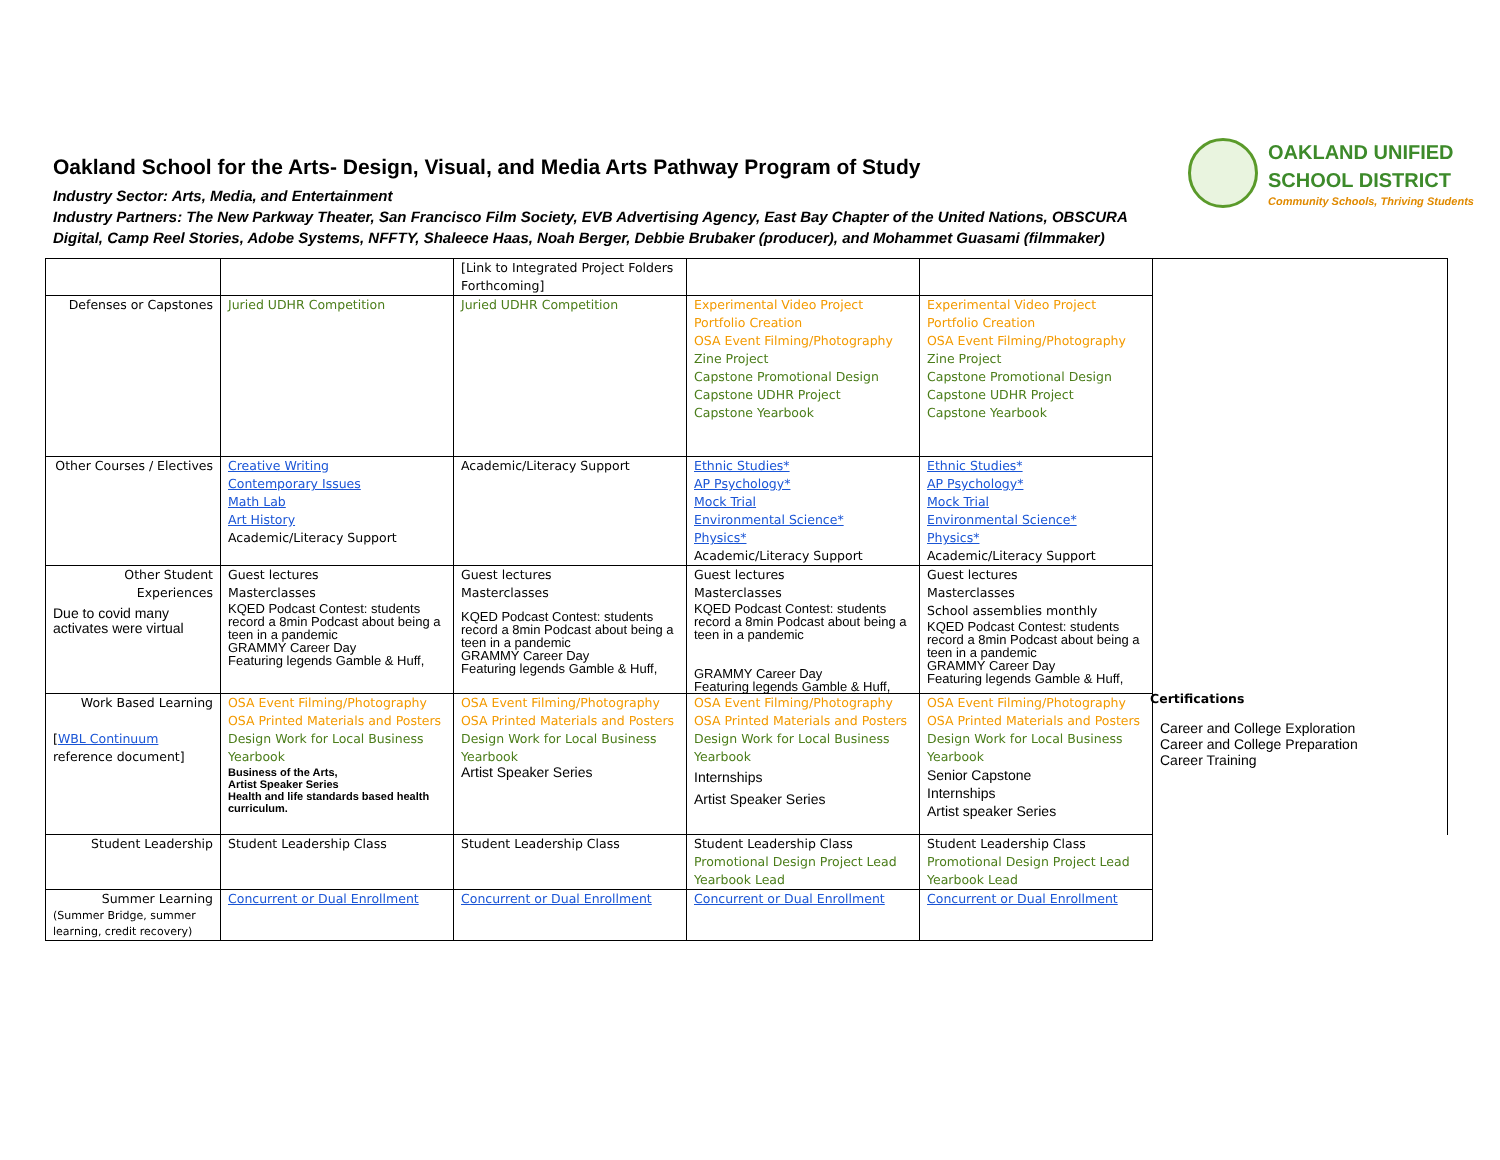Oakland School for the Arts- Design, Visual, and Media Arts Pathway Program of Study
Industry Sector: Arts, Media, and Entertainment
Industry Partners: The New Parkway Theater, San Francisco Film Society, EVB Advertising Agency, East Bay Chapter of the United Nations, OBSCURA Digital, Camp Reel Stories, Adobe Systems, NFFTY, Shaleece Haas, Noah Berger, Debbie Brubaker (producer), and Mohammet Guasami (filmmaker)
OAKLAND UNIFIED
SCHOOL DISTRICT
Community Schools, Thriving Students
| | | [Link to Integrated Project Folders Forthcoming] | | | |
| Defenses or Capstones | Juried UDHR Competition | Juried UDHR Competition | Experimental Video Project Portfolio Creation OSA Event Filming/Photography Zine Project Capstone Promotional Design Capstone UDHR Project Capstone Yearbook | Experimental Video Project Portfolio Creation OSA Event Filming/Photography Zine Project Capstone Promotional Design Capstone UDHR Project Capstone Yearbook | |
| Other Courses / Electives | Creative Writing Contemporary Issues Math Lab Art History Academic/Literacy Support | Academic/Literacy Support | Ethnic Studies* AP Psychology* Mock Trial Environmental Science* Physics* Academic/Literacy Support | Ethnic Studies* AP Psychology* Mock Trial Environmental Science* Physics* Academic/Literacy Support | |
| Other Student Experiences Due to covid many activates were virtual | Guest lectures Masterclasses KQED Podcast Contest: students record a 8min Podcast about being a teen in a pandemic GRAMMY Career Day Featuring legends Gamble & Huff, | Guest lectures Masterclasses KQED Podcast Contest: students record a 8min Podcast about being a teen in a pandemic GRAMMY Career Day Featuring legends Gamble & Huff, | Guest lectures Masterclasses KQED Podcast Contest: students record a 8min Podcast about being a teen in a pandemic GRAMMY Career Day Featuring legends Gamble & Huff, | Guest lectures Masterclasses School assemblies monthly KQED Podcast Contest: students record a 8min Podcast about being a teen in a pandemic GRAMMY Career Day Featuring legends Gamble & Huff, | |
| Work Based Learning [ WBL Continuum reference document] | OSA Event Filming/Photography OSA Printed Materials and Posters Design Work for Local Business Yearbook Business of the Arts, Artist Speaker Series Health and life standards based health curriculum. | OSA Event Filming/Photography OSA Printed Materials and Posters Design Work for Local Business Yearbook Artist Speaker Series | OSA Event Filming/Photography OSA Printed Materials and Posters Design Work for Local Business Yearbook Internships Artist Speaker Series | OSA Event Filming/Photography OSA Printed Materials and Posters Design Work for Local Business Yearbook Senior Capstone Internships Artist speaker Series | |
| Student Leadership | Student Leadership Class | Student Leadership Class | Student Leadership Class Promotional Design Project Lead Yearbook Lead | Student Leadership Class Promotional Design Project Lead Yearbook Lead | |
| Summer Learning (Summer Bridge, summer learning, credit recovery) | Concurrent or Dual Enrollment | Concurrent or Dual Enrollment | Concurrent or Dual Enrollment | Concurrent or Dual Enrollment | |
Certifications
Career and College Exploration
Career and College Preparation
Career Training